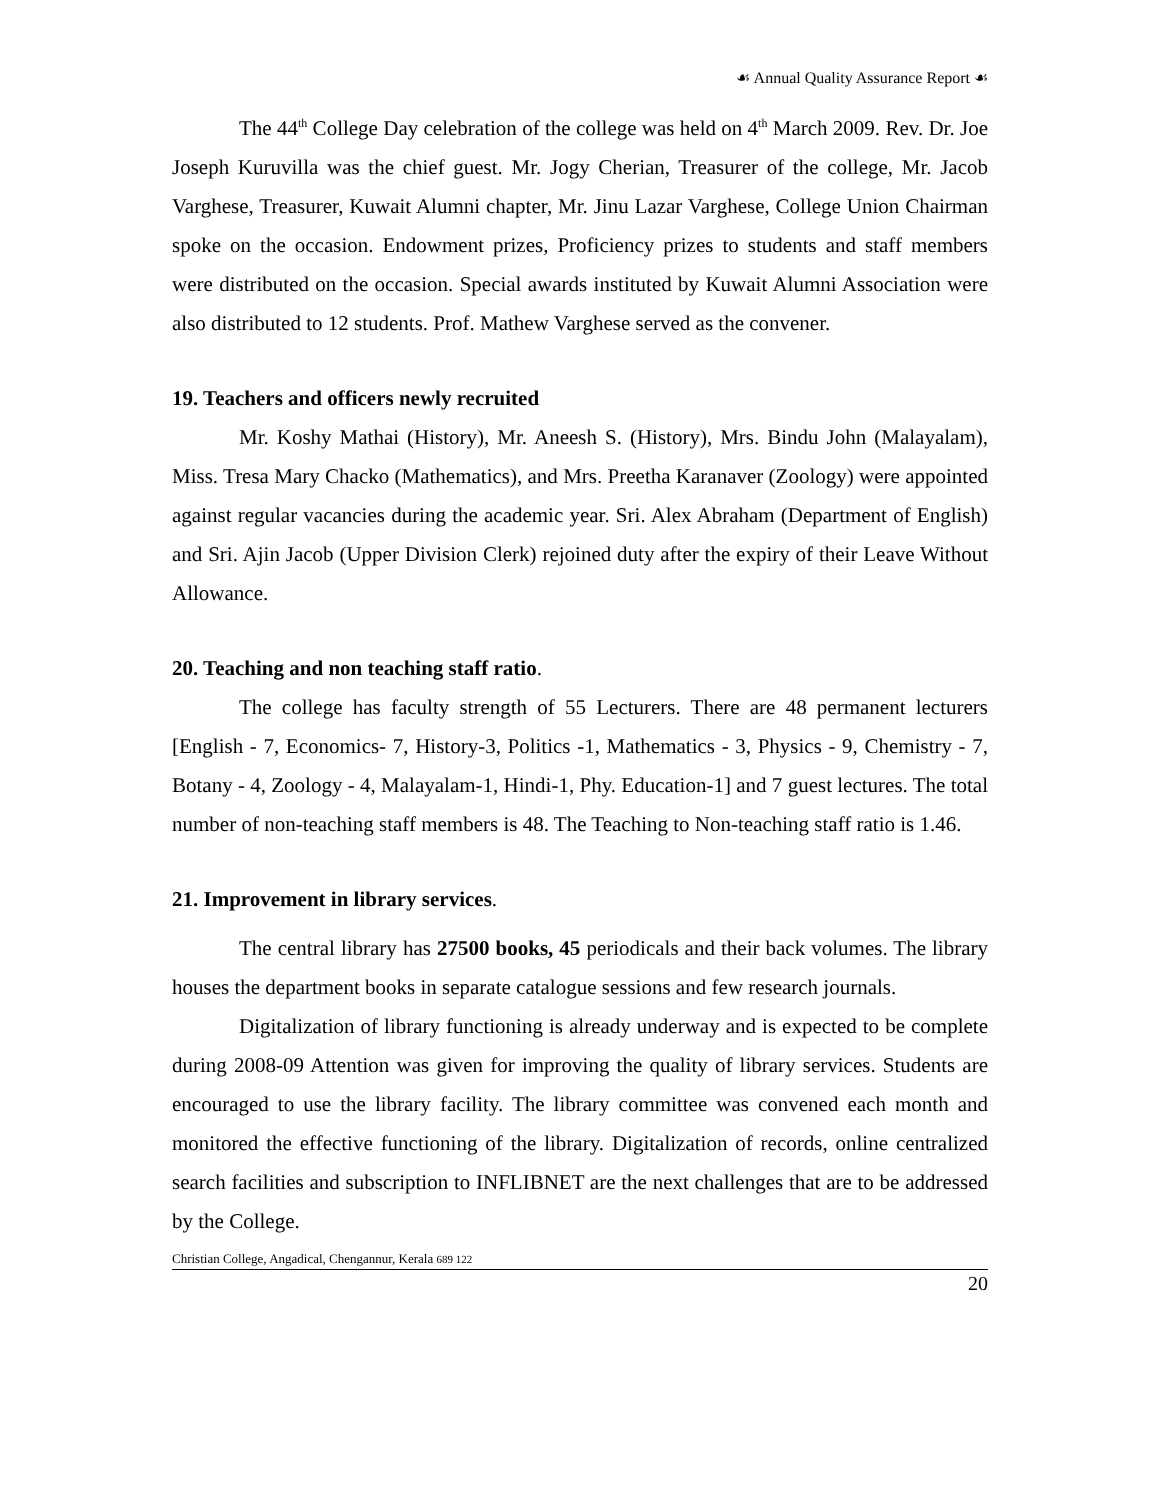☙ Annual Quality Assurance Report ☙
The 44<sup>th</sup> College Day celebration of the college was held on 4<sup>th</sup> March 2009. Rev. Dr. Joe Joseph Kuruvilla was the chief guest. Mr. Jogy Cherian, Treasurer of the college, Mr. Jacob Varghese, Treasurer, Kuwait Alumni chapter, Mr. Jinu Lazar Varghese, College Union Chairman spoke on the occasion. Endowment prizes, Proficiency prizes to students and staff members were distributed on the occasion. Special awards instituted by Kuwait Alumni Association were also distributed to 12 students. Prof. Mathew Varghese served as the convener.
19. Teachers and officers newly recruited
Mr. Koshy Mathai (History), Mr. Aneesh S. (History), Mrs. Bindu John (Malayalam), Miss. Tresa Mary Chacko (Mathematics), and Mrs. Preetha Karanaver (Zoology) were appointed against regular vacancies during the academic year. Sri. Alex Abraham (Department of English) and Sri. Ajin Jacob (Upper Division Clerk) rejoined duty after the expiry of their Leave Without Allowance.
20. Teaching and non teaching staff ratio.
The college has faculty strength of 55 Lecturers. There are 48 permanent lecturers [English - 7, Economics- 7, History-3, Politics -1, Mathematics - 3, Physics - 9, Chemistry - 7, Botany - 4, Zoology - 4, Malayalam-1, Hindi-1, Phy. Education-1] and 7 guest lectures. The total number of non-teaching staff members is 48. The Teaching to Non-teaching staff ratio is 1.46.
21. Improvement in library services.
The central library has 27500 books, 45 periodicals and their back volumes. The library houses the department books in separate catalogue sessions and few research journals.
Digitalization of library functioning is already underway and is expected to be complete during 2008-09 Attention was given for improving the quality of library services. Students are encouraged to use the library facility. The library committee was convened each month and monitored the effective functioning of the library. Digitalization of records, online centralized search facilities and subscription to INFLIBNET are the next challenges that are to be addressed by the College.
Christian College, Angadical, Chengannur, Kerala 689 122
20